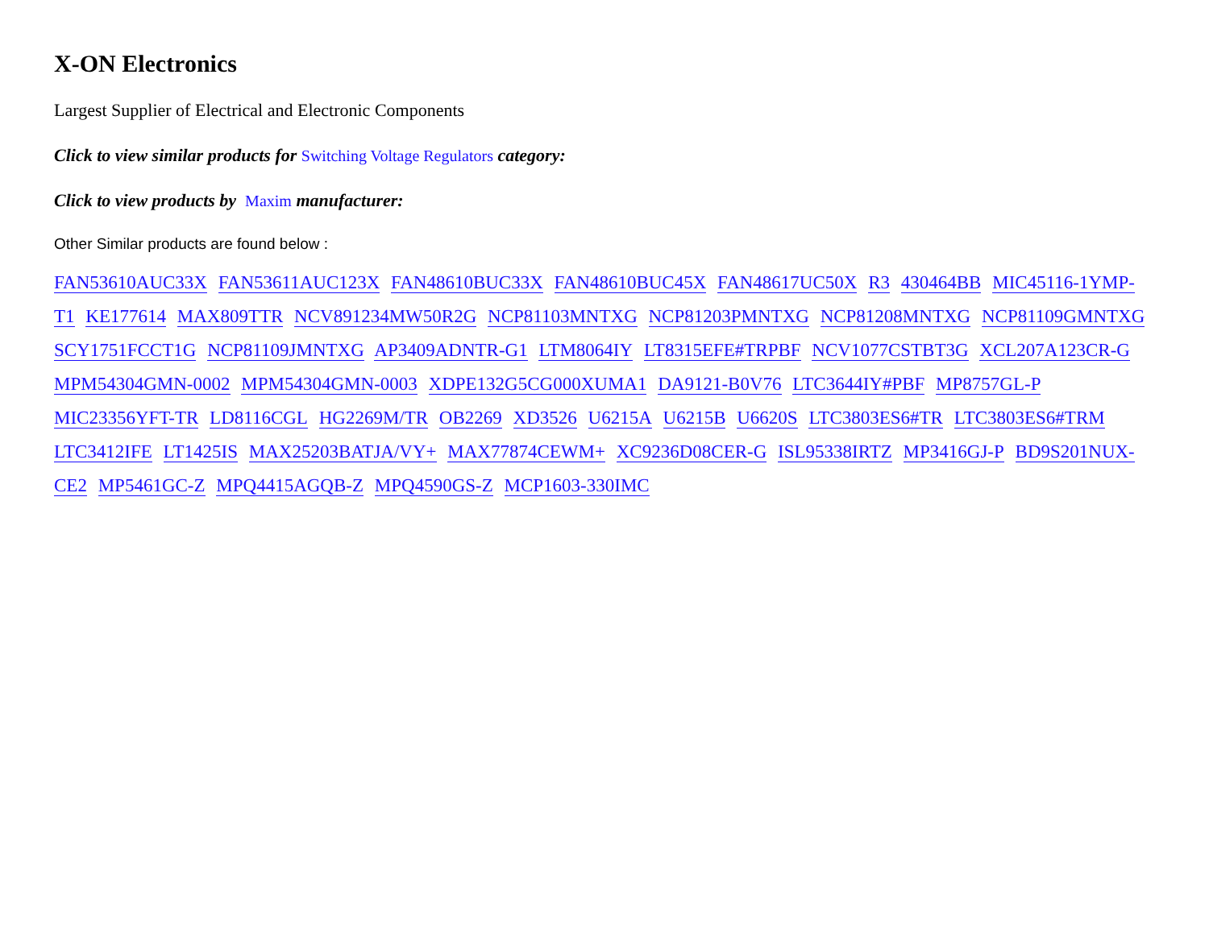X-ON Electronics
Largest Supplier of Electrical and Electronic Components
Click to view similar products for Switching Voltage Regulators category:
Click to view products by Maxim manufacturer:
Other Similar products are found below :
FAN53610AUC33X FAN53611AUC123X FAN48610BUC33X FAN48610BUC45X FAN48617UC50X R3 430464BB MIC45116-1YMP-T1 KE177614 MAX809TTR NCV891234MW50R2G NCP81103MNTXG NCP81203PMNTXG NCP81208MNTXG NCP81109GMNTXG SCY1751FCCT1G NCP81109JMNTXG AP3409ADNTR-G1 LTM8064IY LT8315EFE#TRPBF NCV1077CSTBT3G XCL207A123CR-G MPM54304GMN-0002 MPM54304GMN-0003 XDPE132G5CG000XUMA1 DA9121-B0V76 LTC3644IY#PBF MP8757GL-P MIC23356YFT-TR LD8116CGL HG2269M/TR OB2269 XD3526 U6215A U6215B U6620S LTC3803ES6#TR LTC3803ES6#TRM LTC3412IFE LT1425IS MAX25203BATJA/VY+ MAX77874CEWM+ XC9236D08CER-G ISL95338IRTZ MP3416GJ-P BD9S201NUX-CE2 MP5461GC-Z MPQ4415AGQB-Z MPQ4590GS-Z MCP1603-330IMC